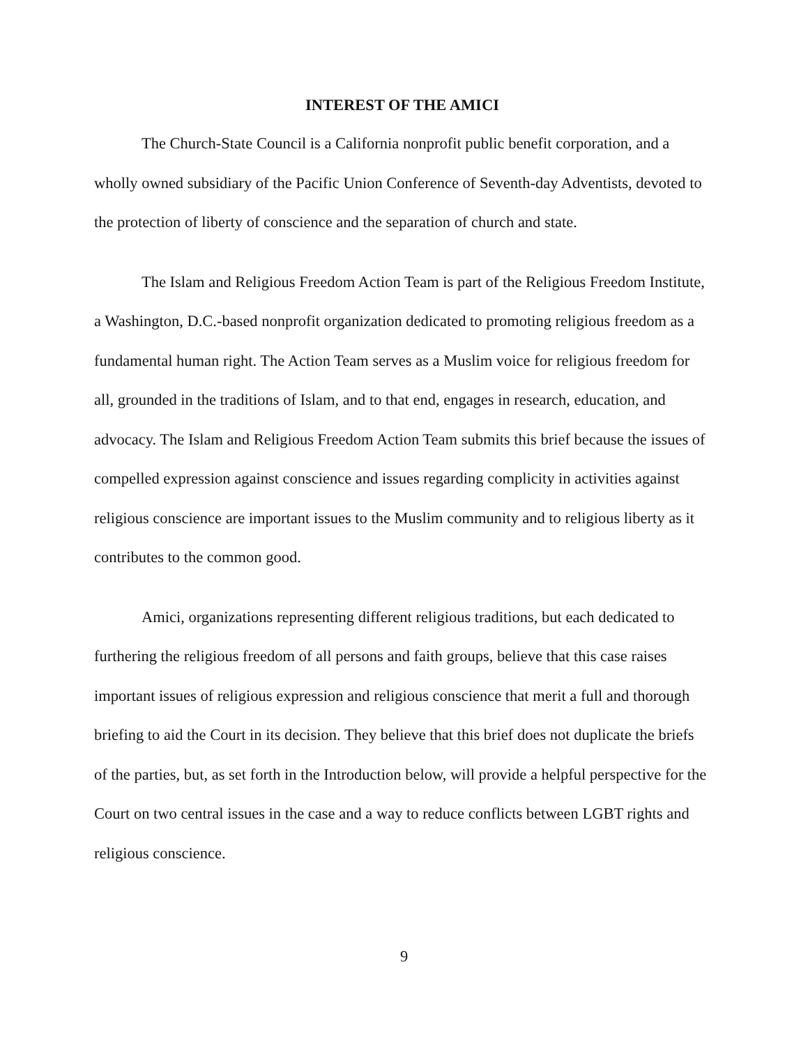INTEREST OF THE AMICI
The Church-State Council is a California nonprofit public benefit corporation, and a wholly owned subsidiary of the Pacific Union Conference of Seventh-day Adventists, devoted to the protection of liberty of conscience and the separation of church and state.
The Islam and Religious Freedom Action Team is part of the Religious Freedom Institute, a Washington, D.C.-based nonprofit organization dedicated to promoting religious freedom as a fundamental human right. The Action Team serves as a Muslim voice for religious freedom for all, grounded in the traditions of Islam, and to that end, engages in research, education, and advocacy. The Islam and Religious Freedom Action Team submits this brief because the issues of compelled expression against conscience and issues regarding complicity in activities against religious conscience are important issues to the Muslim community and to religious liberty as it contributes to the common good.
Amici, organizations representing different religious traditions, but each dedicated to furthering the religious freedom of all persons and faith groups, believe that this case raises important issues of religious expression and religious conscience that merit a full and thorough briefing to aid the Court in its decision. They believe that this brief does not duplicate the briefs of the parties, but, as set forth in the Introduction below, will provide a helpful perspective for the Court on two central issues in the case and a way to reduce conflicts between LGBT rights and religious conscience.
9